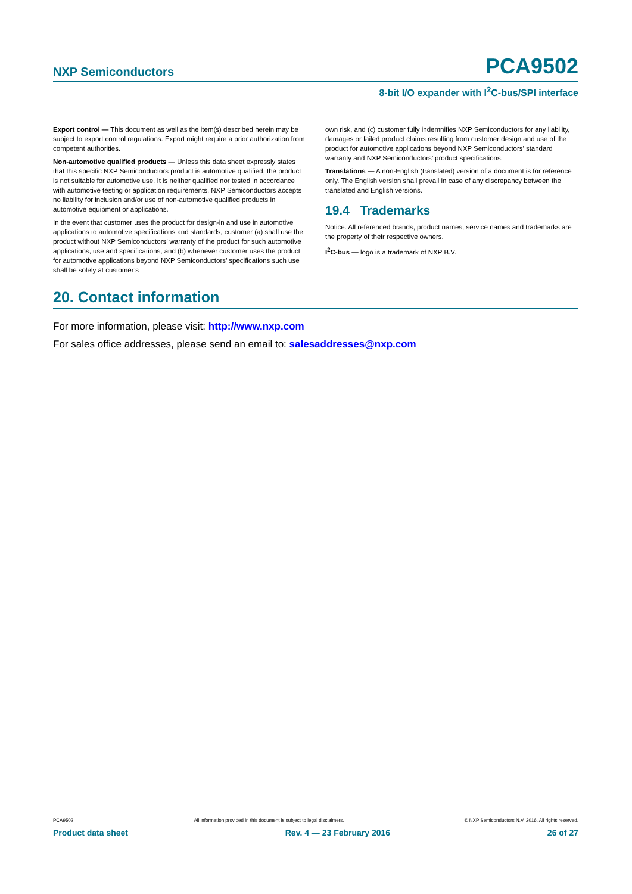NXP Semiconductors PCA9502
8-bit I/O expander with I<sup>2</sup>C-bus/SPI interface
Export control — This document as well as the item(s) described herein may be subject to export control regulations. Export might require a prior authorization from competent authorities.
Non-automotive qualified products — Unless this data sheet expressly states that this specific NXP Semiconductors product is automotive qualified, the product is not suitable for automotive use. It is neither qualified nor tested in accordance with automotive testing or application requirements. NXP Semiconductors accepts no liability for inclusion and/or use of non-automotive qualified products in automotive equipment or applications.
In the event that customer uses the product for design-in and use in automotive applications to automotive specifications and standards, customer (a) shall use the product without NXP Semiconductors’ warranty of the product for such automotive applications, use and specifications, and (b) whenever customer uses the product for automotive applications beyond NXP Semiconductors’ specifications such use shall be solely at customer’s
own risk, and (c) customer fully indemnifies NXP Semiconductors for any liability, damages or failed product claims resulting from customer design and use of the product for automotive applications beyond NXP Semiconductors’ standard warranty and NXP Semiconductors’ product specifications.
Translations — A non-English (translated) version of a document is for reference only. The English version shall prevail in case of any discrepancy between the translated and English versions.
19.4 Trademarks
Notice: All referenced brands, product names, service names and trademarks are the property of their respective owners.
I<sup>2</sup>C-bus — logo is a trademark of NXP B.V.
20. Contact information
For more information, please visit: http://www.nxp.com
For sales office addresses, please send an email to: salesaddresses@nxp.com
PCA9502 All information provided in this document is subject to legal disclaimers. © NXP Semiconductors N.V. 2016. All rights reserved.
Product data sheet Rev. 4 — 23 February 2016 26 of 27